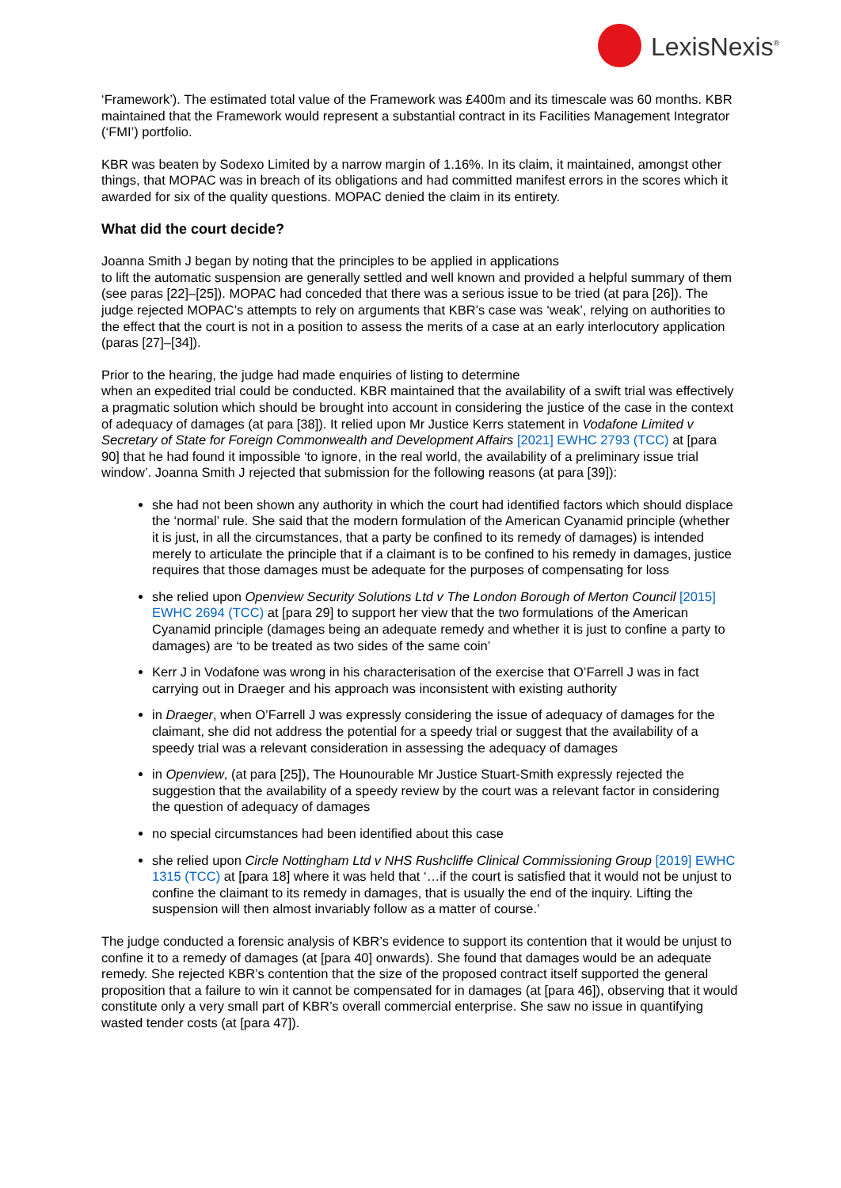LexisNexis<sup>®</sup>
‘Framework’). The estimated total value of the Framework was £400m and its timescale was 60 months. KBR maintained that the Framework would represent a substantial contract in its Facilities Management Integrator (‘FMI’) portfolio.
KBR was beaten by Sodexo Limited by a narrow margin of 1.16%. In its claim, it maintained, amongst other things, that MOPAC was in breach of its obligations and had committed manifest errors in the scores which it awarded for six of the quality questions. MOPAC denied the claim in its entirety.
What did the court decide?
Joanna Smith J began by noting that the principles to be applied in applications
to lift the automatic suspension are generally settled and well known and provided a helpful summary of them (see paras [22]–[25]). MOPAC had conceded that there was a serious issue to be tried (at para [26]). The judge rejected MOPAC’s attempts to rely on arguments that KBR’s case was ‘weak’, relying on authorities to the effect that the court is not in a position to assess the merits of a case at an early interlocutory application (paras [27]–[34]).
Prior to the hearing, the judge had made enquiries of listing to determine
when an expedited trial could be conducted. KBR maintained that the availability of a swift trial was effectively a pragmatic solution which should be brought into account in considering the justice of the case in the context of adequacy of damages (at para [38]). It relied upon Mr Justice Kerrs statement in Vodafone Limited v Secretary of State for Foreign Commonwealth and Development Affairs [2021] EWHC 2793 (TCC) at [para 90] that he had found it impossible ‘to ignore, in the real world, the availability of a preliminary issue trial window’. Joanna Smith J rejected that submission for the following reasons (at para [39]):
she had not been shown any authority in which the court had identified factors which should displace the ‘normal’ rule. She said that the modern formulation of the American Cyanamid principle (whether it is just, in all the circumstances, that a party be confined to its remedy of damages) is intended merely to articulate the principle that if a claimant is to be confined to his remedy in damages, justice requires that those damages must be adequate for the purposes of compensating for loss
she relied upon Openview Security Solutions Ltd v The London Borough of Merton Council [2015] EWHC 2694 (TCC) at [para 29] to support her view that the two formulations of the American Cyanamid principle (damages being an adequate remedy and whether it is just to confine a party to damages) are ‘to be treated as two sides of the same coin’
Kerr J in Vodafone was wrong in his characterisation of the exercise that O’Farrell J was in fact carrying out in Draeger and his approach was inconsistent with existing authority
in Draeger, when O’Farrell J was expressly considering the issue of adequacy of damages for the claimant, she did not address the potential for a speedy trial or suggest that the availability of a speedy trial was a relevant consideration in assessing the adequacy of damages
in Openview, (at para [25]), The Hounourable Mr Justice Stuart-Smith expressly rejected the suggestion that the availability of a speedy review by the court was a relevant factor in considering the question of adequacy of damages
no special circumstances had been identified about this case
she relied upon Circle Nottingham Ltd v NHS Rushcliffe Clinical Commissioning Group [2019] EWHC 1315 (TCC) at [para 18] where it was held that ‘…if the court is satisfied that it would not be unjust to confine the claimant to its remedy in damages, that is usually the end of the inquiry. Lifting the suspension will then almost invariably follow as a matter of course.’
The judge conducted a forensic analysis of KBR’s evidence to support its contention that it would be unjust to confine it to a remedy of damages (at [para 40] onwards). She found that damages would be an adequate remedy. She rejected KBR’s contention that the size of the proposed contract itself supported the general proposition that a failure to win it cannot be compensated for in damages (at [para 46]), observing that it would constitute only a very small part of KBR’s overall commercial enterprise. She saw no issue in quantifying wasted tender costs (at [para 47]).